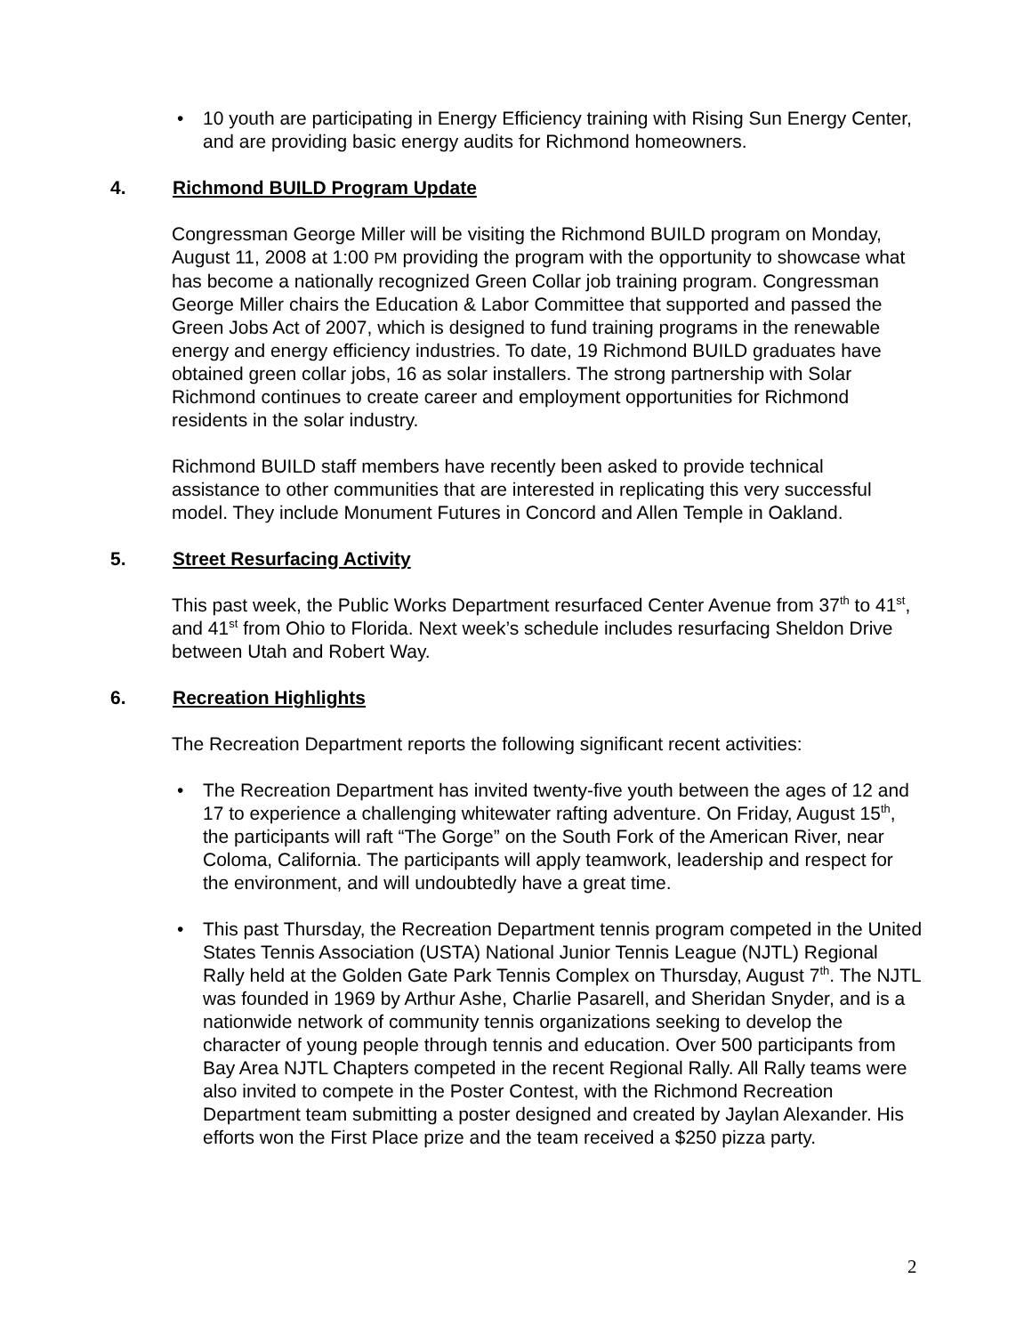• 10 youth are participating in Energy Efficiency training with Rising Sun Energy Center, and are providing basic energy audits for Richmond homeowners.
4. Richmond BUILD Program Update
Congressman George Miller will be visiting the Richmond BUILD program on Monday, August 11, 2008 at 1:00 PM providing the program with the opportunity to showcase what has become a nationally recognized Green Collar job training program. Congressman George Miller chairs the Education & Labor Committee that supported and passed the Green Jobs Act of 2007, which is designed to fund training programs in the renewable energy and energy efficiency industries. To date, 19 Richmond BUILD graduates have obtained green collar jobs, 16 as solar installers. The strong partnership with Solar Richmond continues to create career and employment opportunities for Richmond residents in the solar industry.
Richmond BUILD staff members have recently been asked to provide technical assistance to other communities that are interested in replicating this very successful model. They include Monument Futures in Concord and Allen Temple in Oakland.
5. Street Resurfacing Activity
This past week, the Public Works Department resurfaced Center Avenue from 37<sup>th</sup> to 41<sup>st</sup>, and 41<sup>st</sup> from Ohio to Florida. Next week’s schedule includes resurfacing Sheldon Drive between Utah and Robert Way.
6. Recreation Highlights
The Recreation Department reports the following significant recent activities:
• The Recreation Department has invited twenty-five youth between the ages of 12 and 17 to experience a challenging whitewater rafting adventure. On Friday, August 15<sup>th</sup>, the participants will raft “The Gorge” on the South Fork of the American River, near Coloma, California. The participants will apply teamwork, leadership and respect for the environment, and will undoubtedly have a great time.
• This past Thursday, the Recreation Department tennis program competed in the United States Tennis Association (USTA) National Junior Tennis League (NJTL) Regional Rally held at the Golden Gate Park Tennis Complex on Thursday, August 7<sup>th</sup>. The NJTL was founded in 1969 by Arthur Ashe, Charlie Pasarell, and Sheridan Snyder, and is a nationwide network of community tennis organizations seeking to develop the character of young people through tennis and education. Over 500 participants from Bay Area NJTL Chapters competed in the recent Regional Rally. All Rally teams were also invited to compete in the Poster Contest, with the Richmond Recreation Department team submitting a poster designed and created by Jaylan Alexander. His efforts won the First Place prize and the team received a $250 pizza party.
2